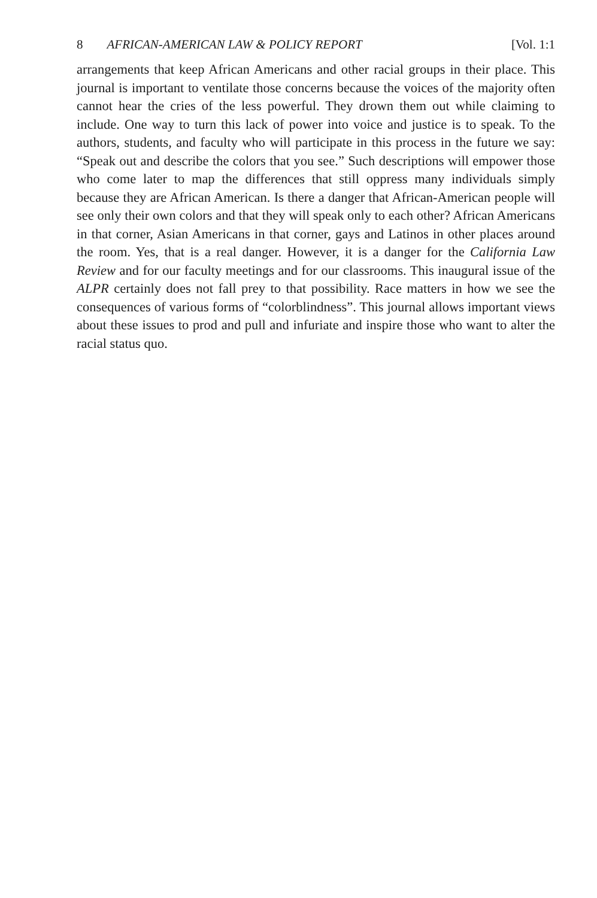8 AFRICAN-AMERICAN LAW & POLICY REPORT [Vol. 1:1
arrangements that keep African Americans and other racial groups in their place. This journal is important to ventilate those concerns because the voices of the majority often cannot hear the cries of the less powerful. They drown them out while claiming to include. One way to turn this lack of power into voice and justice is to speak. To the authors, students, and faculty who will participate in this process in the future we say: “Speak out and describe the colors that you see.” Such descriptions will empower those who come later to map the differences that still oppress many individuals simply because they are African American. Is there a danger that African-American people will see only their own colors and that they will speak only to each other? African Americans in that corner, Asian Americans in that corner, gays and Latinos in other places around the room. Yes, that is a real danger. However, it is a danger for the California Law Review and for our faculty meetings and for our classrooms. This inaugural issue of the ALPR certainly does not fall prey to that possibility. Race matters in how we see the consequences of various forms of “colorblindness”. This journal allows important views about these issues to prod and pull and infuriate and inspire those who want to alter the racial status quo.